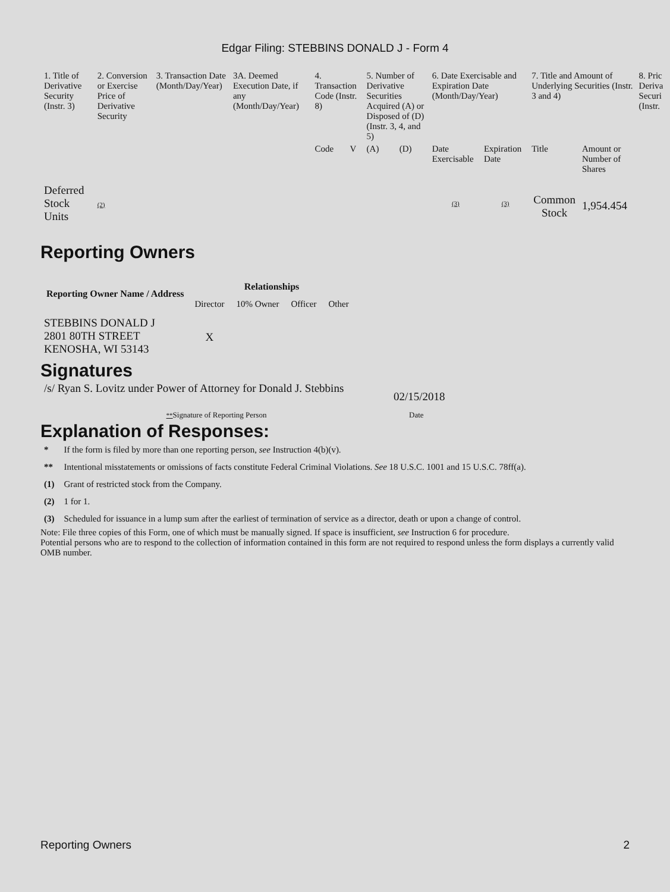Edgar Filing: STEBBINS DONALD J - Form 4
| 1. Title of Derivative Security (Instr. 3) | 2. Conversion or Exercise Price of Derivative Security | 3. Transaction Date (Month/Day/Year) | 3A. Deemed Execution Date, if any (Month/Day/Year) | 4. Transaction Code (Instr. 8) | | 5. Number of Derivative Securities Acquired (A) or Disposed of (D) (Instr. 3, 4, and 5) | | 6. Date Exercisable and Expiration Date (Month/Day/Year) | | 7. Title and Amount of Underlying Securities (Instr. 3 and 4) | | 8. Pric Deriva Securi (Instr. |
| | | | | Code | V | (A) | (D) | Date Exercisable | Expiration Date | Title | Amount or Number of Shares | |
| Deferred Stock Units | (2) | | | | | | | (3) | (3) | Common Stock | 1,954.454 | |
Reporting Owners
| Reporting Owner Name / Address | Relationships | | | |
| --- | --- | --- | --- | --- |
| | Director | 10% Owner | Officer | Other |
| STEBBINS DONALD J 2801 80TH STREET KENOSHA, WI 53143 | X | | | |
Signatures
| /s/ Ryan S. Lovitz under Power of Attorney for Donald J. Stebbins | 02/15/2018 |
| ** Signature of Reporting Person | Date |
Explanation of Responses:
| * | If the form is filed by more than one reporting person, see Instruction 4(b)(v). |
| ** | Intentional misstatements or omissions of facts constitute Federal Criminal Violations. See 18 U.S.C. 1001 and 15 U.S.C. 78ff(a). |
| (1) | Grant of restricted stock from the Company. |
| (2) | 1 for 1. |
| (3) | Scheduled for issuance in a lump sum after the earliest of termination of service as a director, death or upon a change of control. |
Note: File three copies of this Form, one of which must be manually signed. If space is insufficient, see Instruction 6 for procedure.
Potential persons who are to respond to the collection of information contained in this form are not required to respond unless the form displays a currently valid OMB number.
Reporting Owners 2